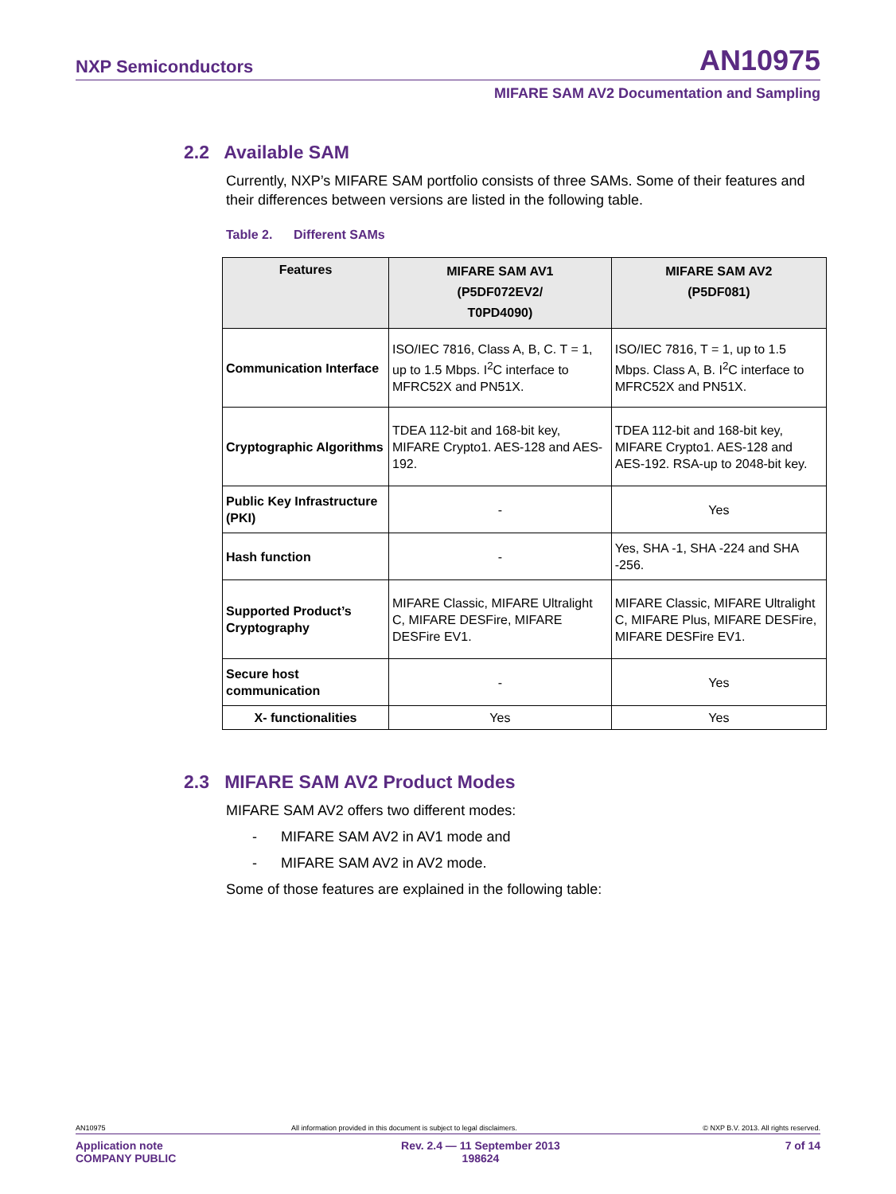NXP Semiconductors AN10975
MIFARE SAM AV2 Documentation and Sampling
2.2 Available SAM
Currently, NXP’s MIFARE SAM portfolio consists of three SAMs. Some of their features and their differences between versions are listed in the following table.
Table 2. Different SAMs
| Features | MIFARE SAM AV1 (P5DF072EV2/ T0PD4090) | MIFARE SAM AV2 (P5DF081) |
| --- | --- | --- |
| Communication Interface | ISO/IEC 7816, Class A, B, C. T = 1, up to 1.5 Mbps. I<sup>2</sup>C interface to MFRC52X and PN51X. | ISO/IEC 7816, T = 1, up to 1.5 Mbps. Class A, B. I<sup>2</sup>C interface to MFRC52X and PN51X. |
| Cryptographic Algorithms | TDEA 112-bit and 168-bit key, MIFARE Crypto1. AES-128 and AES-192. | TDEA 112-bit and 168-bit key, MIFARE Crypto1. AES-128 and AES-192. RSA-up to 2048-bit key. |
| Public Key Infrastructure (PKI) | - | Yes |
| Hash function | - | Yes, SHA -1, SHA -224 and SHA -256. |
| Supported Product’s Cryptography | MIFARE Classic, MIFARE Ultralight C, MIFARE DESFire, MIFARE DESFire EV1. | MIFARE Classic, MIFARE Ultralight C, MIFARE Plus, MIFARE DESFire, MIFARE DESFire EV1. |
| Secure host communication | - | Yes |
| X- functionalities | Yes | Yes |
2.3 MIFARE SAM AV2 Product Modes
MIFARE SAM AV2 offers two different modes:
- MIFARE SAM AV2 in AV1 mode and
- MIFARE SAM AV2 in AV2 mode.
Some of those features are explained in the following table:
AN10975 All information provided in this document is subject to legal disclaimers. © NXP B.V. 2013. All rights reserved.
Application note
COMPANY PUBLIC Rev. 2.4 — 11 September 2013
198624 7 of 14